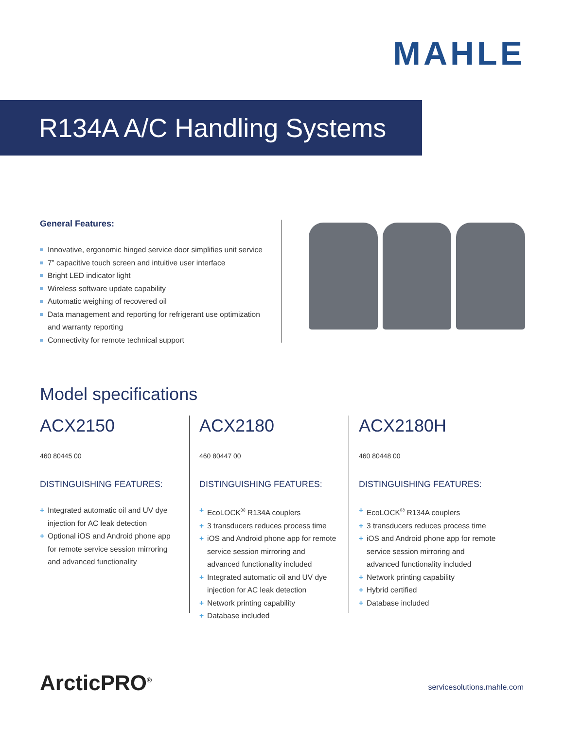MAHLE
R134A A/C Handling Systems
General Features:
Innovative, ergonomic hinged service door simplifies unit service
7” capacitive touch screen and intuitive user interface
Bright LED indicator light
Wireless software update capability
Automatic weighing of recovered oil
Data management and reporting for refrigerant use optimization and warranty reporting
Connectivity for remote technical support
Model specifications
ACX2150
460 80445 00
DISTINGUISHING FEATURES:
Integrated automatic oil and UV dye injection for AC leak detection
Optional iOS and Android phone app for remote service session mirroring and advanced functionality
ACX2180
460 80447 00
DISTINGUISHING FEATURES:
EcoLOCK<sup>®</sup> R134A couplers
3 transducers reduces process time
iOS and Android phone app for remote service session mirroring and advanced functionality included
Integrated automatic oil and UV dye injection for AC leak detection
Network printing capability
Database included
ACX2180H
460 80448 00
DISTINGUISHING FEATURES:
EcoLOCK<sup>®</sup> R134A couplers
3 transducers reduces process time
iOS and Android phone app for remote service session mirroring and advanced functionality included
Network printing capability
Hybrid certified
Database included
ArcticPRO<sup>®</sup> servicesolutions.mahle.com